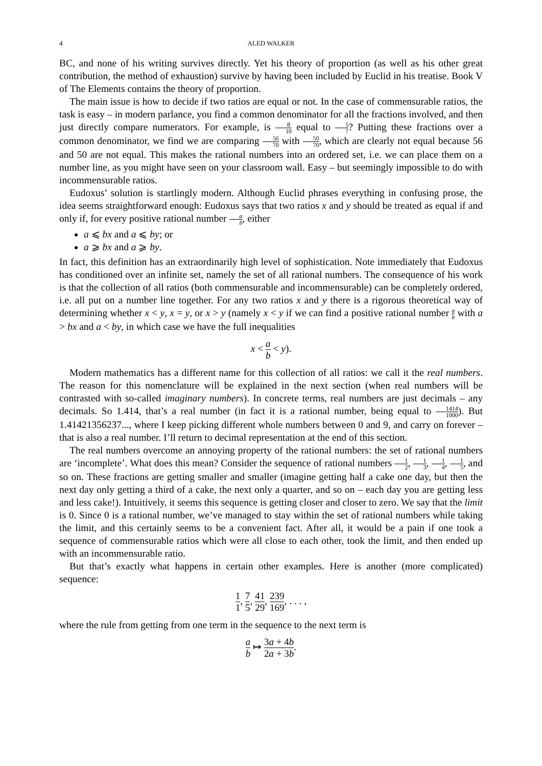4 ALED WALKER
BC, and none of his writing survives directly. Yet his theory of proportion (as well as his other great contribution, the method of exhaustion) survive by having been included by Euclid in his treatise. Book V of The Elements contains the theory of proportion.
The main issue is how to decide if two ratios are equal or not. In the case of commensurable ratios, the task is easy – in modern parlance, you find a common denominator for all the fractions involved, and then just directly compare numerators. For example, is 8 10 equal to 5 7? Putting these fractions over a common denominator, we find we are comparing 56 70 with 50 70, which are clearly not equal because 56 and 50 are not equal. This makes the rational numbers into an ordered set, i.e. we can place them on a number line, as you might have seen on your classroom wall. Easy – but seemingly impossible to do with incommensurable ratios.
Eudoxus’ solution is startlingly modern. Although Euclid phrases everything in confusing prose, the idea seems straightforward enough: Eudoxus says that two ratios x and y should be treated as equal if and only if, for every positive rational number a b, either
a ⩽ bx and a ⩽ by; or
a ⩾ bx and a ⩾ by.
In fact, this definition has an extraordinarily high level of sophistication. Note immediately that Eudoxus has conditioned over an infinite set, namely the set of all rational numbers. The consequence of his work is that the collection of all ratios (both commensurable and incommensurable) can be completely ordered, i.e. all put on a number line together. For any two ratios x and y there is a rigorous theoretical way of determining whether x < y, x = y, or x > y (namely x < y if we can find a positive rational number a b with a > bx and a < by, in which case we have the full inequalities
x < a b < y).
Modern mathematics has a different name for this collection of all ratios: we call it the real numbers. The reason for this nomenclature will be explained in the next section (when real numbers will be contrasted with so-called imaginary numbers). In concrete terms, real numbers are just decimals – any decimals. So 1.414, that’s a real number (in fact it is a rational number, being equal to 1414 1000). But 1.41421356237..., where I keep picking different whole numbers between 0 and 9, and carry on forever – that is also a real number. I’ll return to decimal representation at the end of this section.
The real numbers overcome an annoying property of the rational numbers: the set of rational numbers are ‘incomplete’. What does this mean? Consider the sequence of rational numbers 1 2, 1 3, 1 4, 1 5, and so on. These fractions are getting smaller and smaller (imagine getting half a cake one day, but then the next day only getting a third of a cake, the next only a quarter, and so on – each day you are getting less and less cake!). Intuitively, it seems this sequence is getting closer and closer to zero. We say that the limit is 0. Since 0 is a rational number, we’ve managed to stay within the set of rational numbers while taking the limit, and this certainly seems to be a convenient fact. After all, it would be a pain if one took a sequence of commensurable ratios which were all close to each other, took the limit, and then ended up with an incommensurable ratio.
But that’s exactly what happens in certain other examples. Here is another (more complicated) sequence:
1 1, 7 5, 41 29, 239 169, . . . ,
where the rule from getting from one term in the sequence to the next term is
a b ↦ 3a + 4b 2a + 3b.